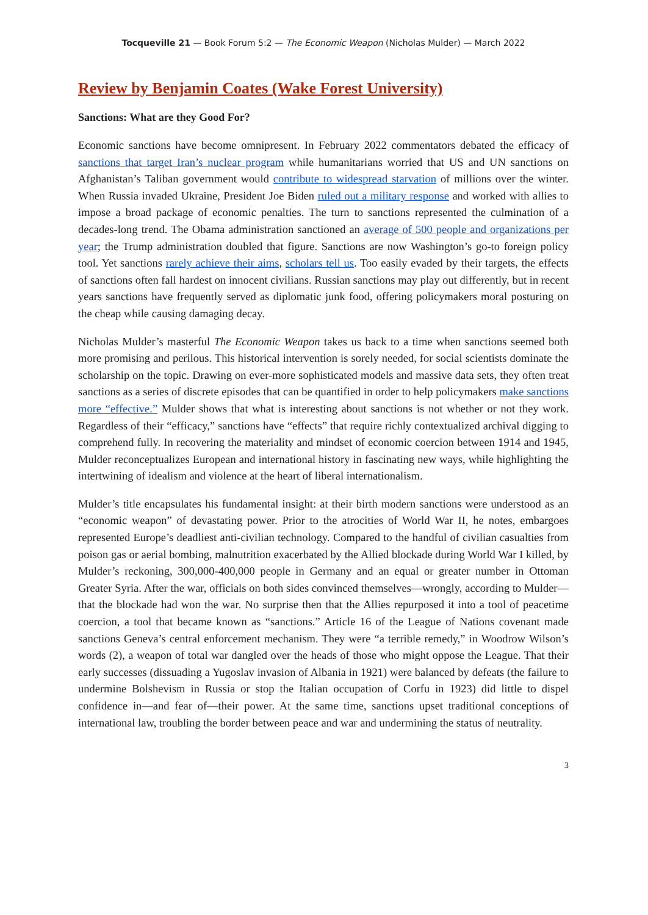Tocqueville 21 — Book Forum 5:2 — The Economic Weapon (Nicholas Mulder) — March 2022
Review by Benjamin Coates (Wake Forest University)
Sanctions: What are they Good For?
Economic sanctions have become omnipresent. In February 2022 commentators debated the efficacy of sanctions that target Iran’s nuclear program while humanitarians worried that US and UN sanctions on Afghanistan’s Taliban government would contribute to widespread starvation of millions over the winter. When Russia invaded Ukraine, President Joe Biden ruled out a military response and worked with allies to impose a broad package of economic penalties. The turn to sanctions represented the culmination of a decades-long trend. The Obama administration sanctioned an average of 500 people and organizations per year; the Trump administration doubled that figure. Sanctions are now Washington’s go-to foreign policy tool. Yet sanctions rarely achieve their aims, scholars tell us. Too easily evaded by their targets, the effects of sanctions often fall hardest on innocent civilians. Russian sanctions may play out differently, but in recent years sanctions have frequently served as diplomatic junk food, offering policymakers moral posturing on the cheap while causing damaging decay.
Nicholas Mulder’s masterful The Economic Weapon takes us back to a time when sanctions seemed both more promising and perilous. This historical intervention is sorely needed, for social scientists dominate the scholarship on the topic. Drawing on ever-more sophisticated models and massive data sets, they often treat sanctions as a series of discrete episodes that can be quantified in order to help policymakers make sanctions more “effective.” Mulder shows that what is interesting about sanctions is not whether or not they work. Regardless of their “efficacy,” sanctions have “effects” that require richly contextualized archival digging to comprehend fully. In recovering the materiality and mindset of economic coercion between 1914 and 1945, Mulder reconceptualizes European and international history in fascinating new ways, while highlighting the intertwining of idealism and violence at the heart of liberal internationalism.
Mulder’s title encapsulates his fundamental insight: at their birth modern sanctions were understood as an “economic weapon” of devastating power. Prior to the atrocities of World War II, he notes, embargoes represented Europe’s deadliest anti-civilian technology. Compared to the handful of civilian casualties from poison gas or aerial bombing, malnutrition exacerbated by the Allied blockade during World War I killed, by Mulder’s reckoning, 300,000-400,000 people in Germany and an equal or greater number in Ottoman Greater Syria. After the war, officials on both sides convinced themselves—wrongly, according to Mulder—that the blockade had won the war. No surprise then that the Allies repurposed it into a tool of peacetime coercion, a tool that became known as “sanctions.” Article 16 of the League of Nations covenant made sanctions Geneva’s central enforcement mechanism. They were “a terrible remedy,” in Woodrow Wilson’s words (2), a weapon of total war dangled over the heads of those who might oppose the League. That their early successes (dissuading a Yugoslav invasion of Albania in 1921) were balanced by defeats (the failure to undermine Bolshevism in Russia or stop the Italian occupation of Corfu in 1923) did little to dispel confidence in—and fear of—their power. At the same time, sanctions upset traditional conceptions of international law, troubling the border between peace and war and undermining the status of neutrality.
3